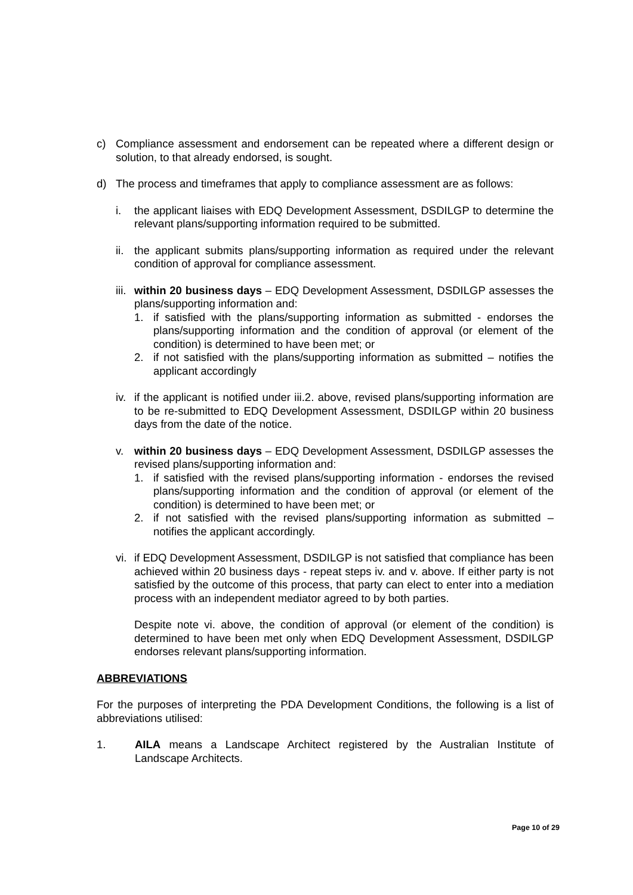c) Compliance assessment and endorsement can be repeated where a different design or solution, to that already endorsed, is sought.
d) The process and timeframes that apply to compliance assessment are as follows:
i. the applicant liaises with EDQ Development Assessment, DSDILGP to determine the relevant plans/supporting information required to be submitted.
ii. the applicant submits plans/supporting information as required under the relevant condition of approval for compliance assessment.
iii. within 20 business days – EDQ Development Assessment, DSDILGP assesses the plans/supporting information and:
1. if satisfied with the plans/supporting information as submitted - endorses the plans/supporting information and the condition of approval (or element of the condition) is determined to have been met; or
2. if not satisfied with the plans/supporting information as submitted – notifies the applicant accordingly
iv. if the applicant is notified under iii.2. above, revised plans/supporting information are to be re-submitted to EDQ Development Assessment, DSDILGP within 20 business days from the date of the notice.
v. within 20 business days – EDQ Development Assessment, DSDILGP assesses the revised plans/supporting information and:
1. if satisfied with the revised plans/supporting information - endorses the revised plans/supporting information and the condition of approval (or element of the condition) is determined to have been met; or
2. if not satisfied with the revised plans/supporting information as submitted – notifies the applicant accordingly.
vi. if EDQ Development Assessment, DSDILGP is not satisfied that compliance has been achieved within 20 business days - repeat steps iv. and v. above. If either party is not satisfied by the outcome of this process, that party can elect to enter into a mediation process with an independent mediator agreed to by both parties.
Despite note vi. above, the condition of approval (or element of the condition) is determined to have been met only when EDQ Development Assessment, DSDILGP endorses relevant plans/supporting information.
ABBREVIATIONS
For the purposes of interpreting the PDA Development Conditions, the following is a list of abbreviations utilised:
1. AILA means a Landscape Architect registered by the Australian Institute of Landscape Architects.
Page 10 of 29